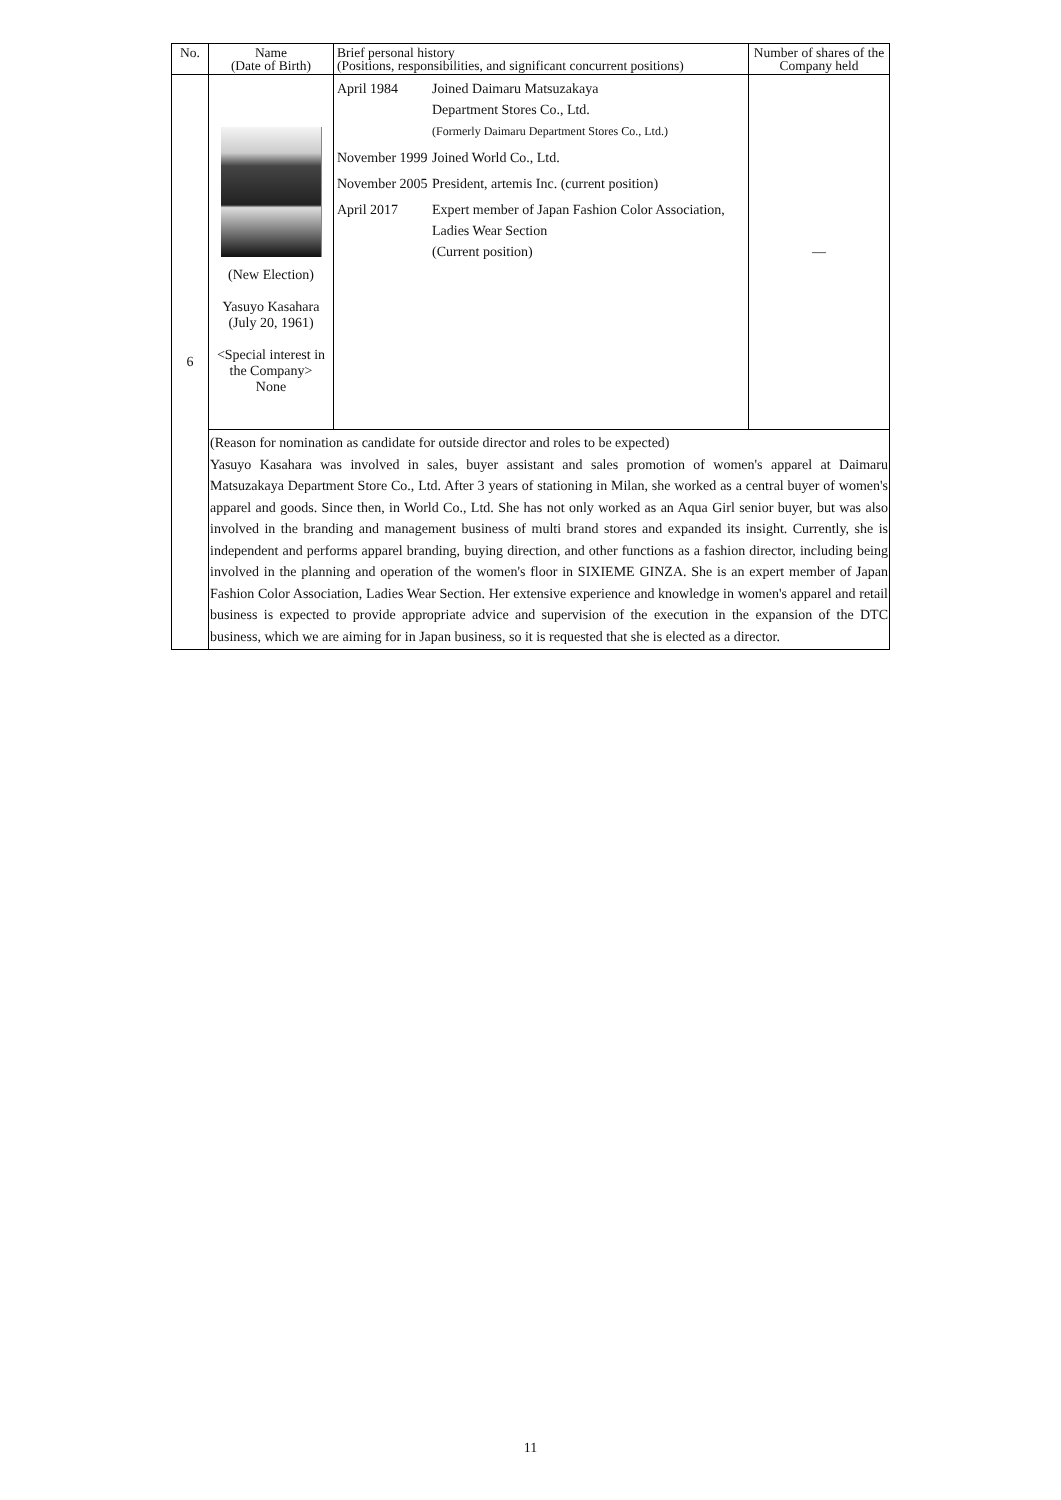| No. | Name (Date of Birth) | Brief personal history (Positions, responsibilities, and significant concurrent positions) | Number of shares of the Company held |
| --- | --- | --- | --- |
| 6 | (New Election) Yasuyo Kasahara (July 20, 1961) <Special interest in the Company> None | / April 1984 / Joined Daimaru Matsuzakaya Department Stores Co., Ltd. (Formerly Daimaru Department Stores Co., Ltd.) / / November 1999 / Joined World Co., Ltd. / / November 2005 / President, artemis Inc. (current position) / / April 2017 / Expert member of Japan Fashion Color Association, Ladies Wear Section (Current position) / | — |
| | (Reason for nomination as candidate for outside director and roles to be expected) Yasuyo Kasahara was involved in sales, buyer assistant and sales promotion of women's apparel at Daimaru Matsuzakaya Department Store Co., Ltd. After 3 years of stationing in Milan, she worked as a central buyer of women's apparel and goods. Since then, in World Co., Ltd. She has not only worked as an Aqua Girl senior buyer, but was also involved in the branding and management business of multi brand stores and expanded its insight. Currently, she is independent and performs apparel branding, buying direction, and other functions as a fashion director, including being involved in the planning and operation of the women's floor in SIXIEME GINZA. She is an expert member of Japan Fashion Color Association, Ladies Wear Section. Her extensive experience and knowledge in women's apparel and retail business is expected to provide appropriate advice and supervision of the execution in the expansion of the DTC business, which we are aiming for in Japan business, so it is requested that she is elected as a director. | | |
11